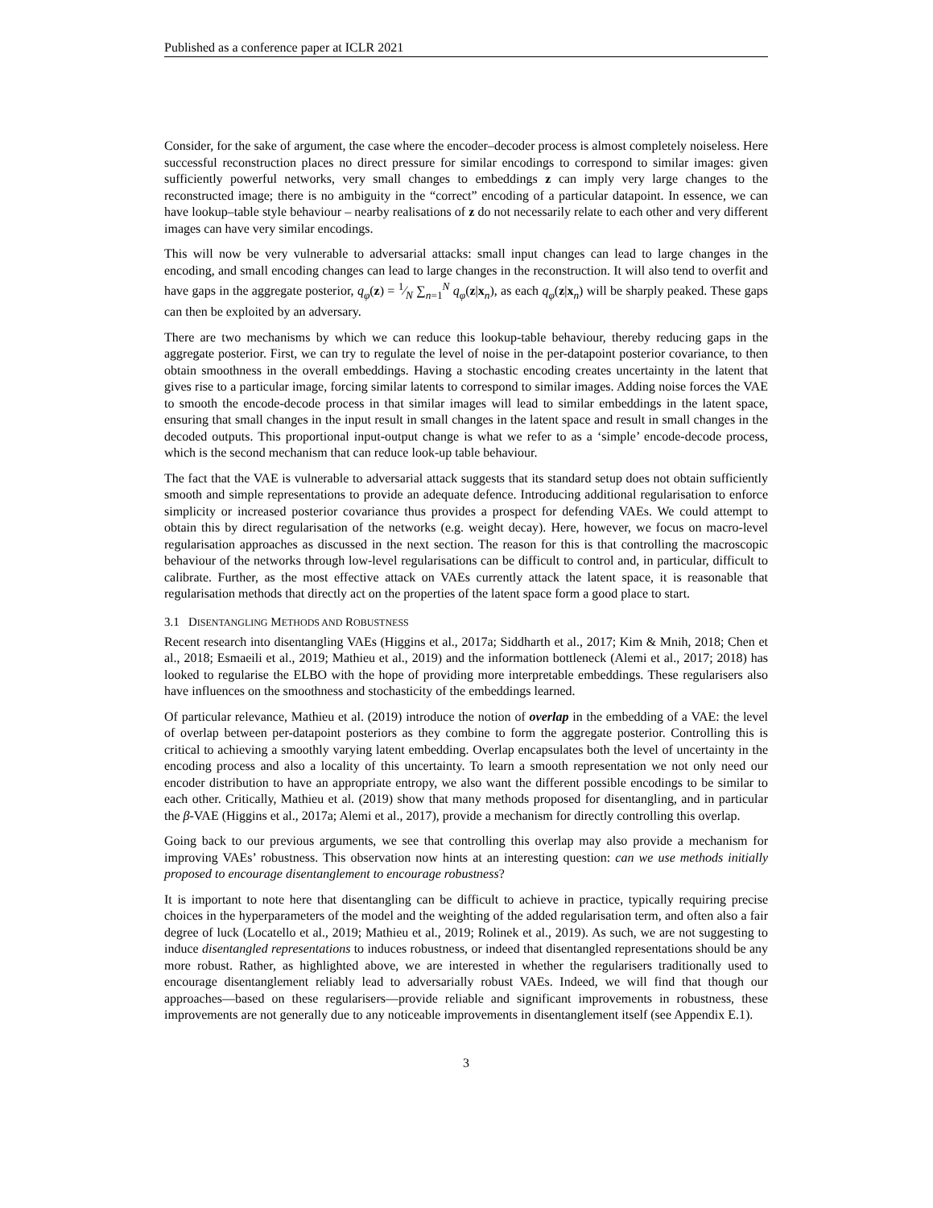Published as a conference paper at ICLR 2021
Consider, for the sake of argument, the case where the encoder–decoder process is almost completely noiseless. Here successful reconstruction places no direct pressure for similar encodings to correspond to similar images: given sufficiently powerful networks, very small changes to embeddings z can imply very large changes to the reconstructed image; there is no ambiguity in the “correct” encoding of a particular datapoint. In essence, we can have lookup–table style behaviour – nearby realisations of z do not necessarily relate to each other and very different images can have very similar encodings.
This will now be very vulnerable to adversarial attacks: small input changes can lead to large changes in the encoding, and small encoding changes can lead to large changes in the reconstruction. It will also tend to overfit and have gaps in the aggregate posterior, q<sub>φ</sub>(z) = 1⁄N ∑<sub>n=1</sub><sup>N</sup> q<sub>φ</sub>(z|x<sub>n</sub>), as each q<sub>φ</sub>(z|x<sub>n</sub>) will be sharply peaked. These gaps can then be exploited by an adversary.
There are two mechanisms by which we can reduce this lookup-table behaviour, thereby reducing gaps in the aggregate posterior. First, we can try to regulate the level of noise in the per-datapoint posterior covariance, to then obtain smoothness in the overall embeddings. Having a stochastic encoding creates uncertainty in the latent that gives rise to a particular image, forcing similar latents to correspond to similar images. Adding noise forces the VAE to smooth the encode-decode process in that similar images will lead to similar embeddings in the latent space, ensuring that small changes in the input result in small changes in the latent space and result in small changes in the decoded outputs. This proportional input-output change is what we refer to as a ‘simple’ encode-decode process, which is the second mechanism that can reduce look-up table behaviour.
The fact that the VAE is vulnerable to adversarial attack suggests that its standard setup does not obtain sufficiently smooth and simple representations to provide an adequate defence. Introducing additional regularisation to enforce simplicity or increased posterior covariance thus provides a prospect for defending VAEs. We could attempt to obtain this by direct regularisation of the networks (e.g. weight decay). Here, however, we focus on macro-level regularisation approaches as discussed in the next section. The reason for this is that controlling the macroscopic behaviour of the networks through low-level regularisations can be difficult to control and, in particular, difficult to calibrate. Further, as the most effective attack on VAEs currently attack the latent space, it is reasonable that regularisation methods that directly act on the properties of the latent space form a good place to start.
3.1 DISENTANGLING METHODS AND ROBUSTNESS
Recent research into disentangling VAEs (Higgins et al., 2017a; Siddharth et al., 2017; Kim & Mnih, 2018; Chen et al., 2018; Esmaeili et al., 2019; Mathieu et al., 2019) and the information bottleneck (Alemi et al., 2017; 2018) has looked to regularise the ELBO with the hope of providing more interpretable embeddings. These regularisers also have influences on the smoothness and stochasticity of the embeddings learned.
Of particular relevance, Mathieu et al. (2019) introduce the notion of overlap in the embedding of a VAE: the level of overlap between per-datapoint posteriors as they combine to form the aggregate posterior. Controlling this is critical to achieving a smoothly varying latent embedding. Overlap encapsulates both the level of uncertainty in the encoding process and also a locality of this uncertainty. To learn a smooth representation we not only need our encoder distribution to have an appropriate entropy, we also want the different possible encodings to be similar to each other. Critically, Mathieu et al. (2019) show that many methods proposed for disentangling, and in particular the β-VAE (Higgins et al., 2017a; Alemi et al., 2017), provide a mechanism for directly controlling this overlap.
Going back to our previous arguments, we see that controlling this overlap may also provide a mechanism for improving VAEs’ robustness. This observation now hints at an interesting question: can we use methods initially proposed to encourage disentanglement to encourage robustness?
It is important to note here that disentangling can be difficult to achieve in practice, typically requiring precise choices in the hyperparameters of the model and the weighting of the added regularisation term, and often also a fair degree of luck (Locatello et al., 2019; Mathieu et al., 2019; Rolinek et al., 2019). As such, we are not suggesting to induce disentangled representations to induces robustness, or indeed that disentangled representations should be any more robust. Rather, as highlighted above, we are interested in whether the regularisers traditionally used to encourage disentanglement reliably lead to adversarially robust VAEs. Indeed, we will find that though our approaches—based on these regularisers—provide reliable and significant improvements in robustness, these improvements are not generally due to any noticeable improvements in disentanglement itself (see Appendix E.1).
3